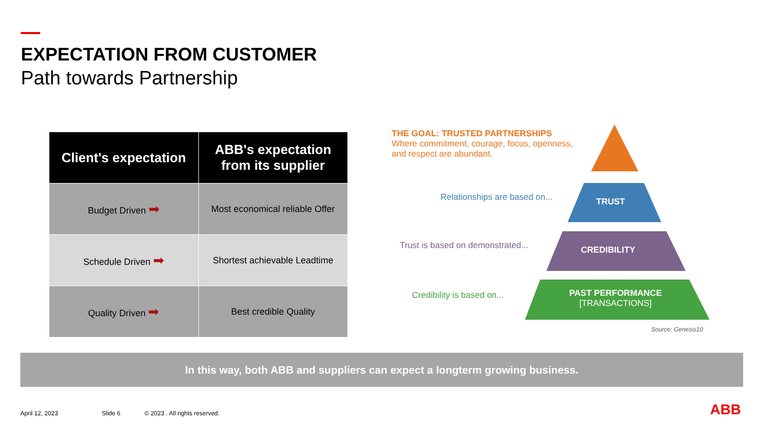EXPECTATION FROM CUSTOMER
Path towards Partnership
| Client's expectation | ABB's expectation from its supplier |
| --- | --- |
| Budget Driven ➡ | Most economical reliable Offer |
| Schedule Driven ➡ | Shortest achievable Leadtime |
| Quality Driven ➡ | Best credible Quality |
THE GOAL: TRUSTED PARTNERSHIPS
Where commitment, courage, focus, openness, and respect are abundant.
Relationships are based on... TRUST
Trust is based on demonstrated...
CREDIBILITY
Credibility is based on...
PAST PERFORMANCE
[TRANSACTIONS]
Source: Genesis10
In this way, both ABB and suppliers can expect a longterm growing business.
April 12, 2023 Slide 6 © 2023 . All rights reserved. ABB